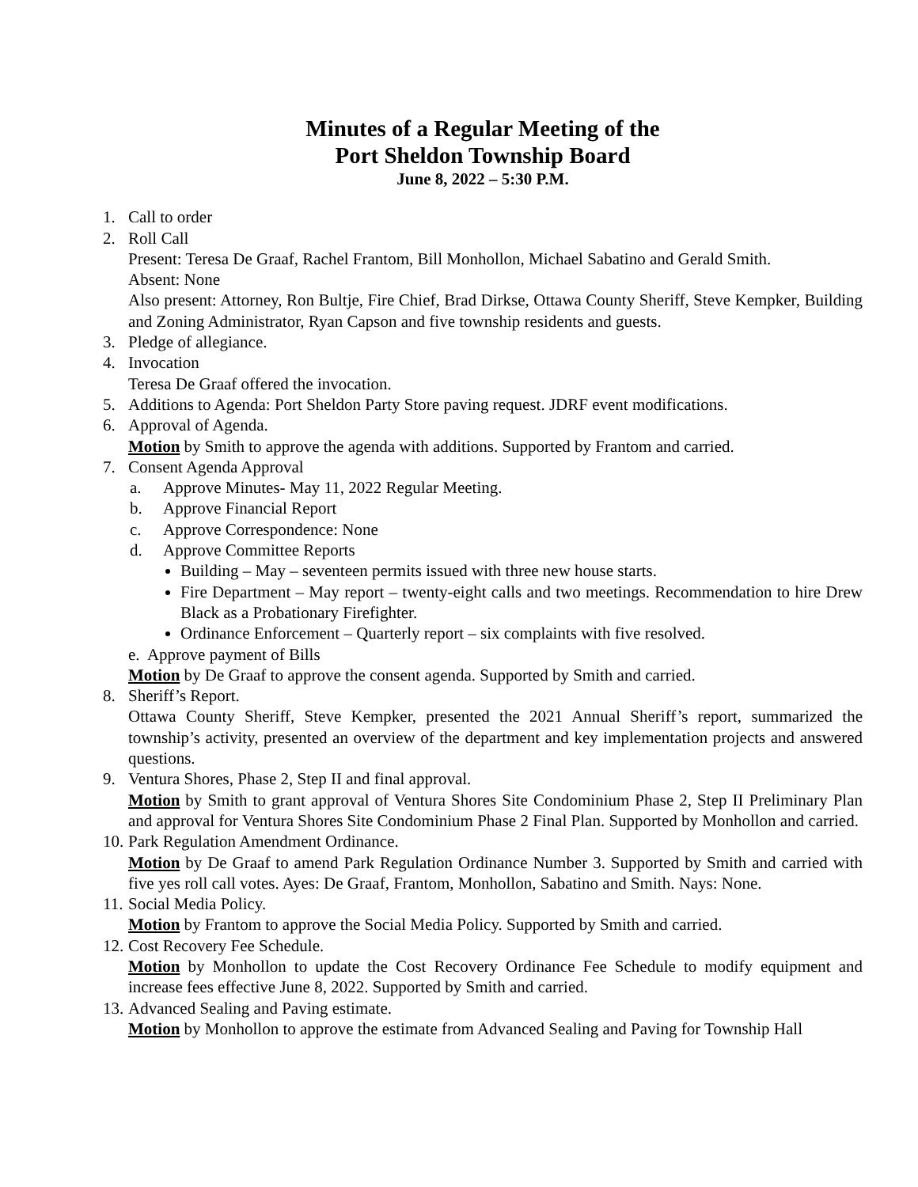Minutes of a Regular Meeting of the
Port Sheldon Township Board
June 8, 2022 – 5:30 P.M.
1. Call to order
2. Roll Call
Present: Teresa De Graaf, Rachel Frantom, Bill Monhollon, Michael Sabatino and Gerald Smith.
Absent: None
Also present: Attorney, Ron Bultje, Fire Chief, Brad Dirkse, Ottawa County Sheriff, Steve Kempker, Building and Zoning Administrator, Ryan Capson and five township residents and guests.
3. Pledge of allegiance.
4. Invocation
Teresa De Graaf offered the invocation.
5. Additions to Agenda: Port Sheldon Party Store paving request. JDRF event modifications.
6. Approval of Agenda.
Motion by Smith to approve the agenda with additions. Supported by Frantom and carried.
7. Consent Agenda Approval
a. Approve Minutes- May 11, 2022 Regular Meeting.
b. Approve Financial Report
c. Approve Correspondence: None
d. Approve Committee Reports
Building – May – seventeen permits issued with three new house starts.
Fire Department – May report – twenty-eight calls and two meetings. Recommendation to hire Drew Black as a Probationary Firefighter.
Ordinance Enforcement – Quarterly report – six complaints with five resolved.
e. Approve payment of Bills
Motion by De Graaf to approve the consent agenda. Supported by Smith and carried.
8. Sheriff’s Report.
Ottawa County Sheriff, Steve Kempker, presented the 2021 Annual Sheriff’s report, summarized the township’s activity, presented an overview of the department and key implementation projects and answered questions.
9. Ventura Shores, Phase 2, Step II and final approval.
Motion by Smith to grant approval of Ventura Shores Site Condominium Phase 2, Step II Preliminary Plan and approval for Ventura Shores Site Condominium Phase 2 Final Plan. Supported by Monhollon and carried.
10.
Park Regulation Amendment Ordinance.
Motion by De Graaf to amend Park Regulation Ordinance Number 3. Supported by Smith and carried with five yes roll call votes. Ayes: De Graaf, Frantom, Monhollon, Sabatino and Smith. Nays: None.
11.
Social Media Policy.
Motion by Frantom to approve the Social Media Policy. Supported by Smith and carried.
12.
Cost Recovery Fee Schedule.
Motion by Monhollon to update the Cost Recovery Ordinance Fee Schedule to modify equipment and increase fees effective June 8, 2022. Supported by Smith and carried.
13.
Advanced Sealing and Paving estimate.
Motion by Monhollon to approve the estimate from Advanced Sealing and Paving for Township Hall